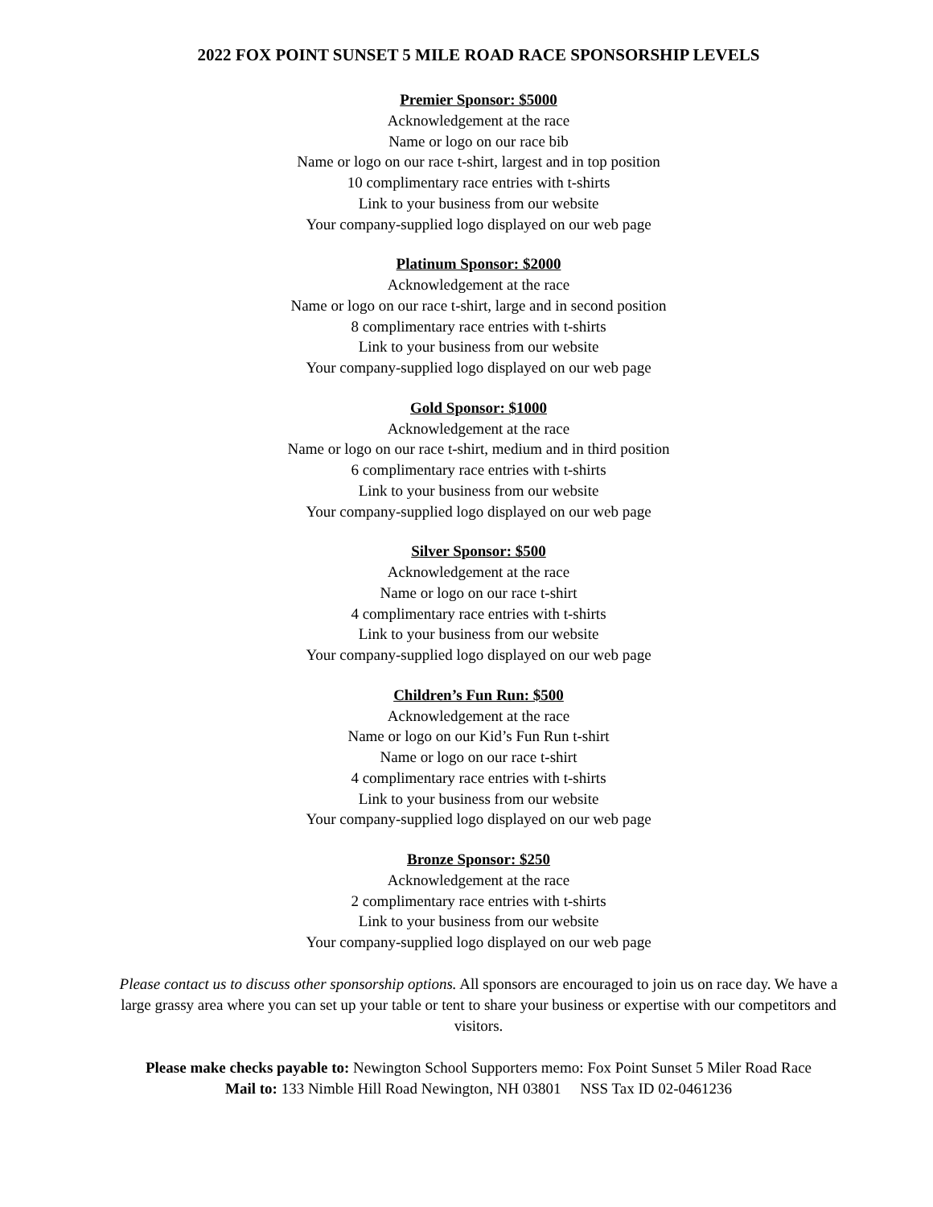2022 FOX POINT SUNSET 5 MILE ROAD RACE SPONSORSHIP LEVELS
Premier Sponsor: $5000
Acknowledgement at the race
Name or logo on our race bib
Name or logo on our race t-shirt, largest and in top position
10 complimentary race entries with t-shirts
Link to your business from our website
Your company-supplied logo displayed on our web page
Platinum Sponsor: $2000
Acknowledgement at the race
Name or logo on our race t-shirt, large and in second position
8 complimentary race entries with t-shirts
Link to your business from our website
Your company-supplied logo displayed on our web page
Gold Sponsor: $1000
Acknowledgement at the race
Name or logo on our race t-shirt, medium and in third position
6 complimentary race entries with t-shirts
Link to your business from our website
Your company-supplied logo displayed on our web page
Silver Sponsor: $500
Acknowledgement at the race
Name or logo on our race t-shirt
4 complimentary race entries with t-shirts
Link to your business from our website
Your company-supplied logo displayed on our web page
Children’s Fun Run: $500
Acknowledgement at the race
Name or logo on our Kid’s Fun Run t-shirt
Name or logo on our race t-shirt
4 complimentary race entries with t-shirts
Link to your business from our website
Your company-supplied logo displayed on our web page
Bronze Sponsor: $250
Acknowledgement at the race
2 complimentary race entries with t-shirts
Link to your business from our website
Your company-supplied logo displayed on our web page
Please contact us to discuss other sponsorship options. All sponsors are encouraged to join us on race day. We have a large grassy area where you can set up your table or tent to share your business or expertise with our competitors and visitors.
Please make checks payable to: Newington School Supporters memo: Fox Point Sunset 5 Miler Road Race
Mail to: 133 Nimble Hill Road Newington, NH 03801 NSS Tax ID 02-0461236